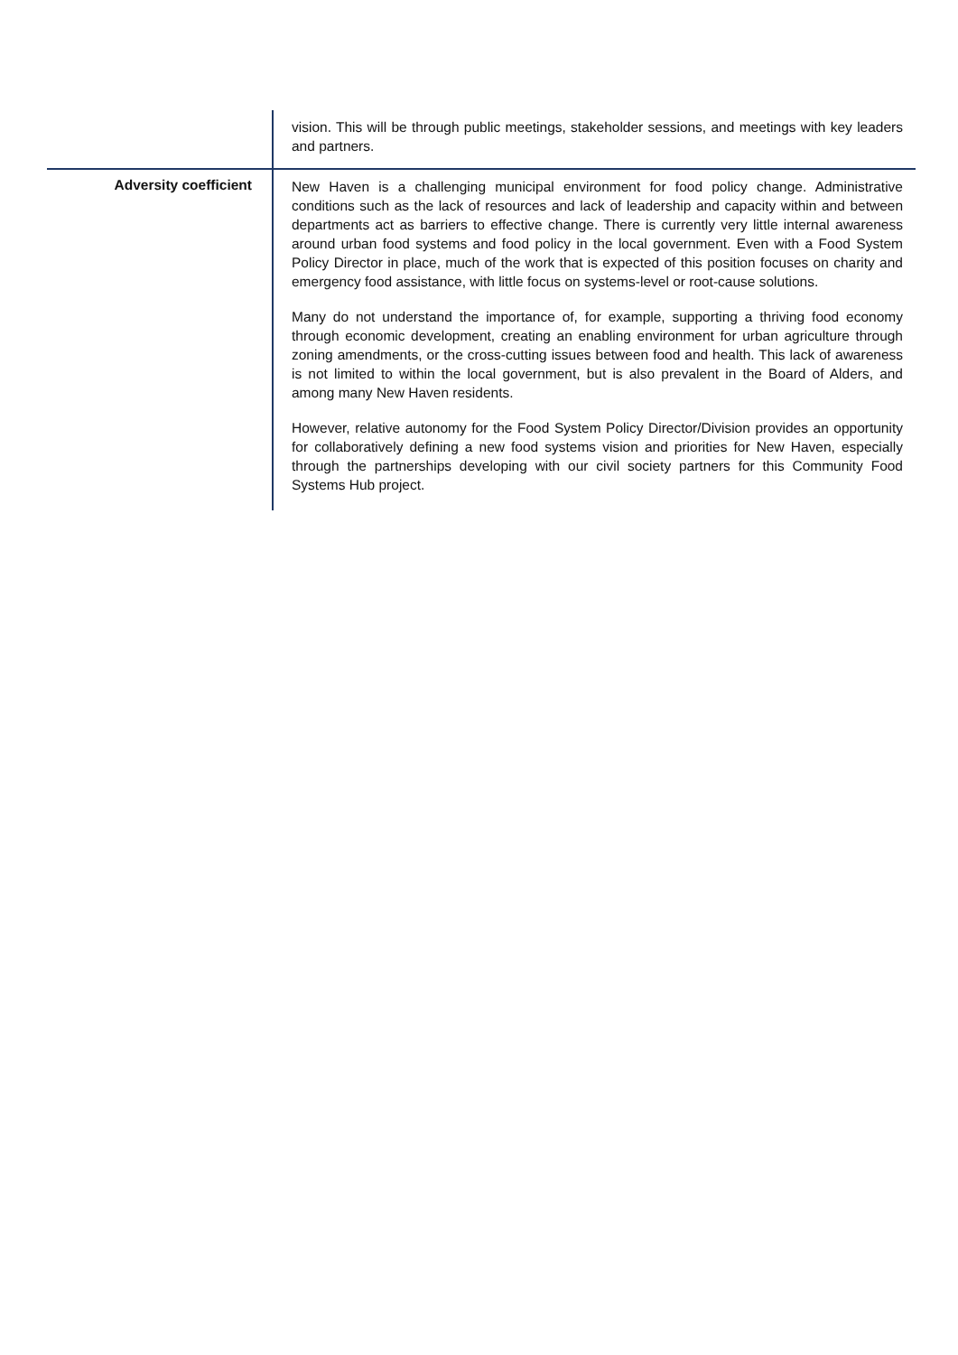| | vision. This will be through public meetings, stakeholder sessions, and meetings with key leaders and partners. |
| Adversity coefficient | New Haven is a challenging municipal environment for food policy change. Administrative conditions such as the lack of resources and lack of leadership and capacity within and between departments act as barriers to effective change. There is currently very little internal awareness around urban food systems and food policy in the local government. Even with a Food System Policy Director in place, much of the work that is expected of this position focuses on charity and emergency food assistance, with little focus on systems-level or root-cause solutions. Many do not understand the importance of, for example, supporting a thriving food economy through economic development, creating an enabling environment for urban agriculture through zoning amendments, or the cross-cutting issues between food and health. This lack of awareness is not limited to within the local government, but is also prevalent in the Board of Alders, and among many New Haven residents. However, relative autonomy for the Food System Policy Director/Division provides an opportunity for collaboratively defining a new food systems vision and priorities for New Haven, especially through the partnerships developing with our civil society partners for this Community Food Systems Hub project. |